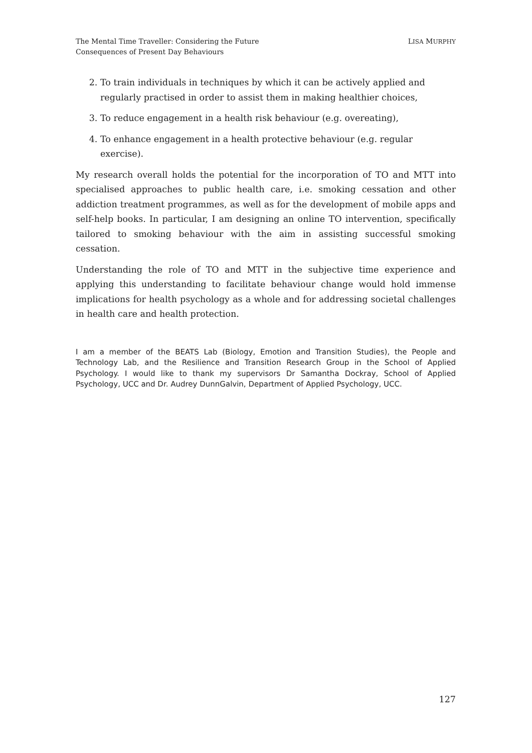The Mental Time Traveller: Considering the Future
Consequences of Present Day Behaviours
LISA MURPHY
2. To train individuals in techniques by which it can be actively applied and regularly practised in order to assist them in making healthier choices,
3. To reduce engagement in a health risk behaviour (e.g. overeating),
4. To enhance engagement in a health protective behaviour (e.g. regular exercise).
My research overall holds the potential for the incorporation of TO and MTT into specialised approaches to public health care, i.e. smoking cessation and other addiction treatment programmes, as well as for the development of mobile apps and self-help books. In particular, I am designing an online TO intervention, specifically tailored to smoking behaviour with the aim in assisting successful smoking cessation.
Understanding the role of TO and MTT in the subjective time experience and applying this understanding to facilitate behaviour change would hold immense implications for health psychology as a whole and for addressing societal challenges in health care and health protection.
I am a member of the BEATS Lab (Biology, Emotion and Transition Studies), the People and Technology Lab, and the Resilience and Transition Research Group in the School of Applied Psychology. I would like to thank my supervisors Dr Samantha Dockray, School of Applied Psychology, UCC and Dr. Audrey DunnGalvin, Department of Applied Psychology, UCC.
127